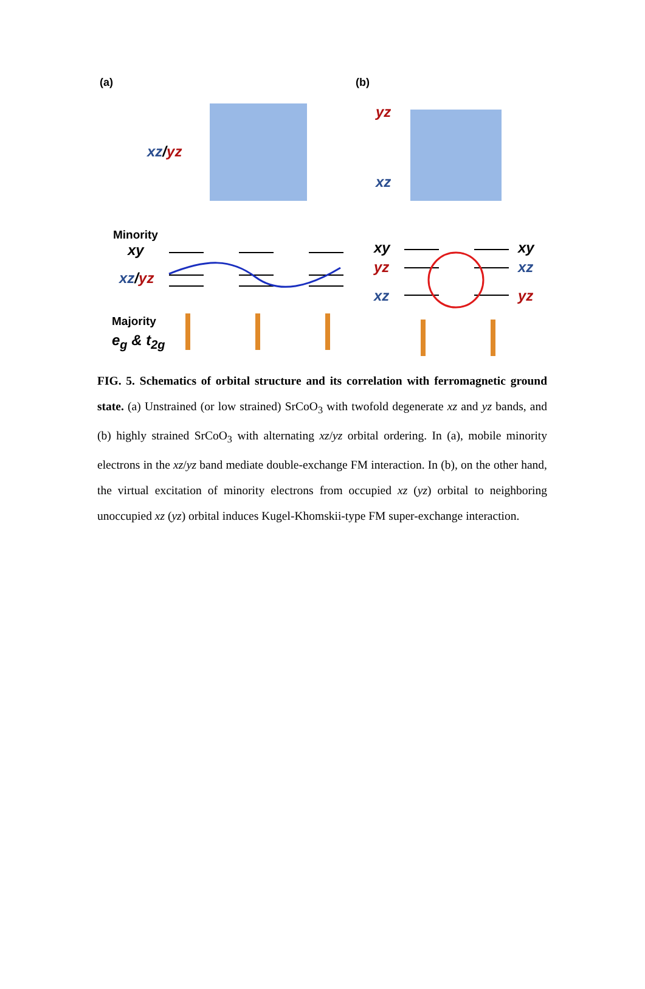(a) (b)
xz/yz
yz
xz
Minority
xy
xz/yz
Majority
e<sub>g</sub> & t<sub>2g</sub>
xy
yz
xz
xy
xz
yz
FIG. 5. Schematics of orbital structure and its correlation with ferromagnetic ground state. (a) Unstrained (or low strained) SrCoO<sub>3</sub> with twofold degenerate xz and yz bands, and (b) highly strained SrCoO<sub>3</sub> with alternating xz/yz orbital ordering. In (a), mobile minority electrons in the xz/yz band mediate double-exchange FM interaction. In (b), on the other hand, the virtual excitation of minority electrons from occupied xz (yz) orbital to neighboring unoccupied xz (yz) orbital induces Kugel-Khomskii-type FM super-exchange interaction.